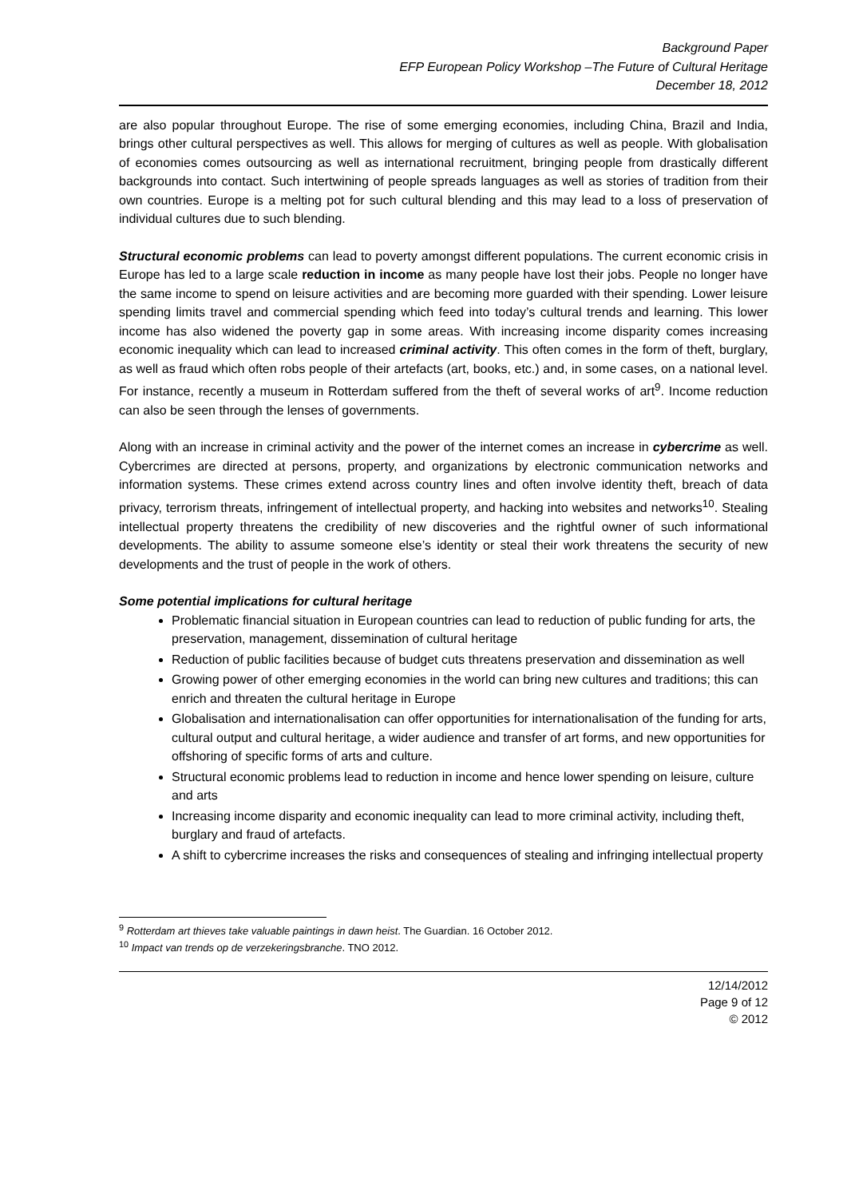Background Paper
EFP European Policy Workshop –The Future of Cultural Heritage
December 18, 2012
are also popular throughout Europe. The rise of some emerging economies, including China, Brazil and India, brings other cultural perspectives as well. This allows for merging of cultures as well as people. With globalisation of economies comes outsourcing as well as international recruitment, bringing people from drastically different backgrounds into contact. Such intertwining of people spreads languages as well as stories of tradition from their own countries. Europe is a melting pot for such cultural blending and this may lead to a loss of preservation of individual cultures due to such blending.
Structural economic problems can lead to poverty amongst different populations. The current economic crisis in Europe has led to a large scale reduction in income as many people have lost their jobs. People no longer have the same income to spend on leisure activities and are becoming more guarded with their spending. Lower leisure spending limits travel and commercial spending which feed into today’s cultural trends and learning. This lower income has also widened the poverty gap in some areas. With increasing income disparity comes increasing economic inequality which can lead to increased criminal activity. This often comes in the form of theft, burglary, as well as fraud which often robs people of their artefacts (art, books, etc.) and, in some cases, on a national level. For instance, recently a museum in Rotterdam suffered from the theft of several works of art<sup>9</sup>. Income reduction can also be seen through the lenses of governments.
Along with an increase in criminal activity and the power of the internet comes an increase in cybercrime as well. Cybercrimes are directed at persons, property, and organizations by electronic communication networks and information systems. These crimes extend across country lines and often involve identity theft, breach of data privacy, terrorism threats, infringement of intellectual property, and hacking into websites and networks<sup>10</sup>. Stealing intellectual property threatens the credibility of new discoveries and the rightful owner of such informational developments. The ability to assume someone else’s identity or steal their work threatens the security of new developments and the trust of people in the work of others.
Some potential implications for cultural heritage
Problematic financial situation in European countries can lead to reduction of public funding for arts, the preservation, management, dissemination of cultural heritage
Reduction of public facilities because of budget cuts threatens preservation and dissemination as well
Growing power of other emerging economies in the world can bring new cultures and traditions; this can enrich and threaten the cultural heritage in Europe
Globalisation and internationalisation can offer opportunities for internationalisation of the funding for arts, cultural output and cultural heritage, a wider audience and transfer of art forms, and new opportunities for offshoring of specific forms of arts and culture.
Structural economic problems lead to reduction in income and hence lower spending on leisure, culture and arts
Increasing income disparity and economic inequality can lead to more criminal activity, including theft, burglary and fraud of artefacts.
A shift to cybercrime increases the risks and consequences of stealing and infringing intellectual property
<sup>9</sup> Rotterdam art thieves take valuable paintings in dawn heist. The Guardian. 16 October 2012.
<sup>10</sup> Impact van trends op de verzekeringsbranche. TNO 2012.
12/14/2012
Page 9 of 12
© 2012